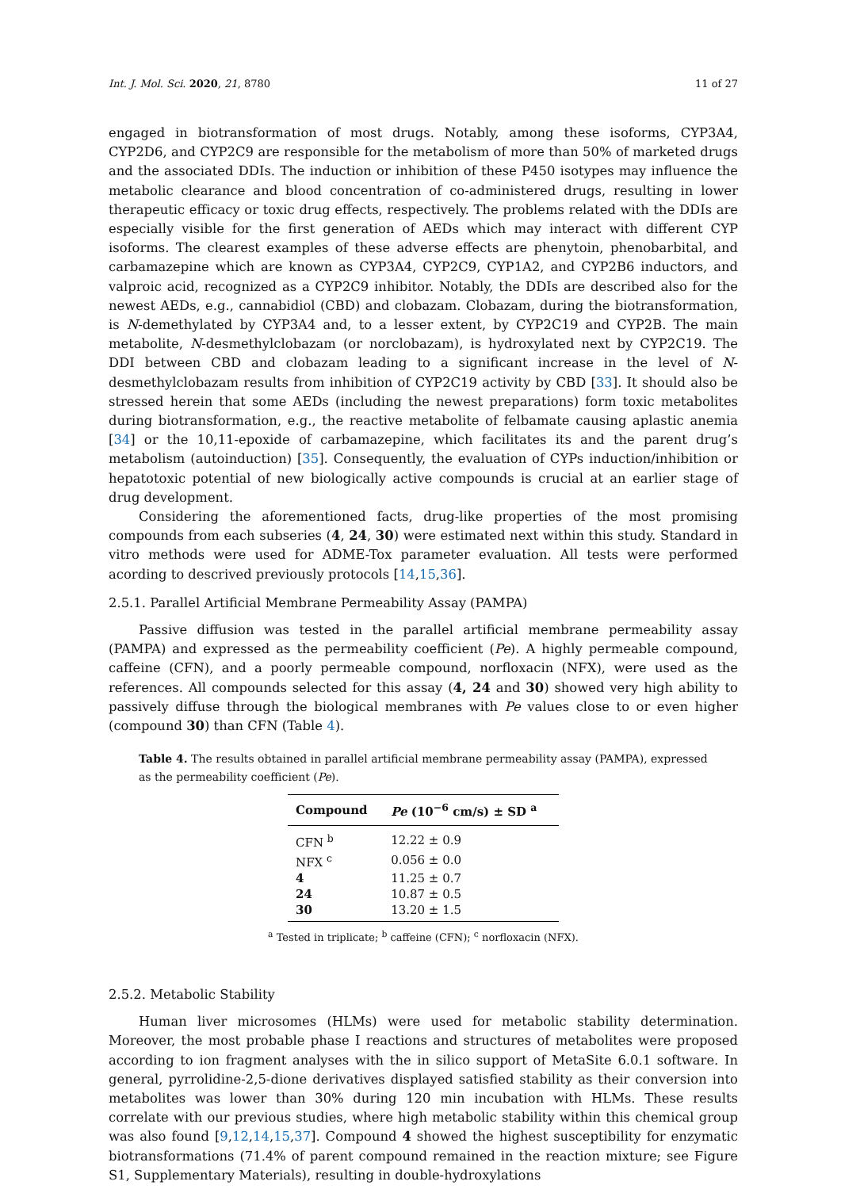Int. J. Mol. Sci. 2020, 21, 8780 11 of 27
engaged in biotransformation of most drugs. Notably, among these isoforms, CYP3A4, CYP2D6, and CYP2C9 are responsible for the metabolism of more than 50% of marketed drugs and the associated DDIs. The induction or inhibition of these P450 isotypes may influence the metabolic clearance and blood concentration of co-administered drugs, resulting in lower therapeutic efficacy or toxic drug effects, respectively. The problems related with the DDIs are especially visible for the first generation of AEDs which may interact with different CYP isoforms. The clearest examples of these adverse effects are phenytoin, phenobarbital, and carbamazepine which are known as CYP3A4, CYP2C9, CYP1A2, and CYP2B6 inductors, and valproic acid, recognized as a CYP2C9 inhibitor. Notably, the DDIs are described also for the newest AEDs, e.g., cannabidiol (CBD) and clobazam. Clobazam, during the biotransformation, is N-demethylated by CYP3A4 and, to a lesser extent, by CYP2C19 and CYP2B. The main metabolite, N-desmethylclobazam (or norclobazam), is hydroxylated next by CYP2C19. The DDI between CBD and clobazam leading to a significant increase in the level of N-desmethylclobazam results from inhibition of CYP2C19 activity by CBD [33]. It should also be stressed herein that some AEDs (including the newest preparations) form toxic metabolites during biotransformation, e.g., the reactive metabolite of felbamate causing aplastic anemia [34] or the 10,11-epoxide of carbamazepine, which facilitates its and the parent drug’s metabolism (autoinduction) [35]. Consequently, the evaluation of CYPs induction/inhibition or hepatotoxic potential of new biologically active compounds is crucial at an earlier stage of drug development.
Considering the aforementioned facts, drug-like properties of the most promising compounds from each subseries (4, 24, 30) were estimated next within this study. Standard in vitro methods were used for ADME-Tox parameter evaluation. All tests were performed acording to descrived previously protocols [14,15,36].
2.5.1. Parallel Artificial Membrane Permeability Assay (PAMPA)
Passive diffusion was tested in the parallel artificial membrane permeability assay (PAMPA) and expressed as the permeability coefficient (Pe). A highly permeable compound, caffeine (CFN), and a poorly permeable compound, norfloxacin (NFX), were used as the references. All compounds selected for this assay (4, 24 and 30) showed very high ability to passively diffuse through the biological membranes with Pe values close to or even higher (compound 30) than CFN (Table 4).
Table 4. The results obtained in parallel artificial membrane permeability assay (PAMPA), expressed as the permeability coefficient (Pe).
| Compound | Pe (10<sup>−6</sup> cm/s) ± SD <sup>a</sup> |
| --- | --- |
| CFN <sup>b</sup> | 12.22 ± 0.9 |
| NFX <sup>c</sup> | 0.056 ± 0.0 |
| 4 | 11.25 ± 0.7 |
| 24 | 10.87 ± 0.5 |
| 30 | 13.20 ± 1.5 |
<sup>a</sup> Tested in triplicate; <sup>b</sup> caffeine (CFN); <sup>c</sup> norfloxacin (NFX).
2.5.2. Metabolic Stability
Human liver microsomes (HLMs) were used for metabolic stability determination. Moreover, the most probable phase I reactions and structures of metabolites were proposed according to ion fragment analyses with the in silico support of MetaSite 6.0.1 software. In general, pyrrolidine-2,5-dione derivatives displayed satisfied stability as their conversion into metabolites was lower than 30% during 120 min incubation with HLMs. These results correlate with our previous studies, where high metabolic stability within this chemical group was also found [9,12,14,15,37]. Compound 4 showed the highest susceptibility for enzymatic biotransformations (71.4% of parent compound remained in the reaction mixture; see Figure S1, Supplementary Materials), resulting in double-hydroxylations